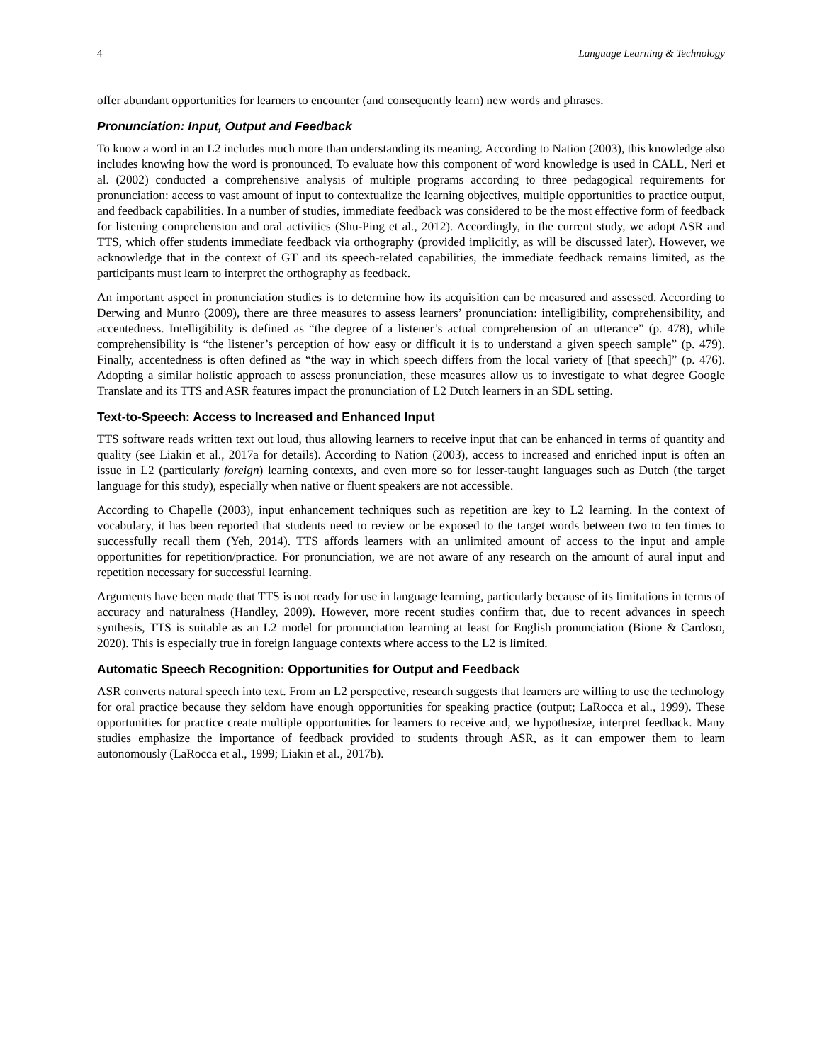4 Language Learning & Technology
offer abundant opportunities for learners to encounter (and consequently learn) new words and phrases.
Pronunciation: Input, Output and Feedback
To know a word in an L2 includes much more than understanding its meaning. According to Nation (2003), this knowledge also includes knowing how the word is pronounced. To evaluate how this component of word knowledge is used in CALL, Neri et al. (2002) conducted a comprehensive analysis of multiple programs according to three pedagogical requirements for pronunciation: access to vast amount of input to contextualize the learning objectives, multiple opportunities to practice output, and feedback capabilities. In a number of studies, immediate feedback was considered to be the most effective form of feedback for listening comprehension and oral activities (Shu-Ping et al., 2012). Accordingly, in the current study, we adopt ASR and TTS, which offer students immediate feedback via orthography (provided implicitly, as will be discussed later). However, we acknowledge that in the context of GT and its speech-related capabilities, the immediate feedback remains limited, as the participants must learn to interpret the orthography as feedback.
An important aspect in pronunciation studies is to determine how its acquisition can be measured and assessed. According to Derwing and Munro (2009), there are three measures to assess learners’ pronunciation: intelligibility, comprehensibility, and accentedness. Intelligibility is defined as “the degree of a listener’s actual comprehension of an utterance” (p. 478), while comprehensibility is “the listener’s perception of how easy or difficult it is to understand a given speech sample” (p. 479). Finally, accentedness is often defined as “the way in which speech differs from the local variety of [that speech]” (p. 476). Adopting a similar holistic approach to assess pronunciation, these measures allow us to investigate to what degree Google Translate and its TTS and ASR features impact the pronunciation of L2 Dutch learners in an SDL setting.
Text-to-Speech: Access to Increased and Enhanced Input
TTS software reads written text out loud, thus allowing learners to receive input that can be enhanced in terms of quantity and quality (see Liakin et al., 2017a for details). According to Nation (2003), access to increased and enriched input is often an issue in L2 (particularly foreign) learning contexts, and even more so for lesser-taught languages such as Dutch (the target language for this study), especially when native or fluent speakers are not accessible.
According to Chapelle (2003), input enhancement techniques such as repetition are key to L2 learning. In the context of vocabulary, it has been reported that students need to review or be exposed to the target words between two to ten times to successfully recall them (Yeh, 2014). TTS affords learners with an unlimited amount of access to the input and ample opportunities for repetition/practice. For pronunciation, we are not aware of any research on the amount of aural input and repetition necessary for successful learning.
Arguments have been made that TTS is not ready for use in language learning, particularly because of its limitations in terms of accuracy and naturalness (Handley, 2009). However, more recent studies confirm that, due to recent advances in speech synthesis, TTS is suitable as an L2 model for pronunciation learning at least for English pronunciation (Bione & Cardoso, 2020). This is especially true in foreign language contexts where access to the L2 is limited.
Automatic Speech Recognition: Opportunities for Output and Feedback
ASR converts natural speech into text. From an L2 perspective, research suggests that learners are willing to use the technology for oral practice because they seldom have enough opportunities for speaking practice (output; LaRocca et al., 1999). These opportunities for practice create multiple opportunities for learners to receive and, we hypothesize, interpret feedback. Many studies emphasize the importance of feedback provided to students through ASR, as it can empower them to learn autonomously (LaRocca et al., 1999; Liakin et al., 2017b).